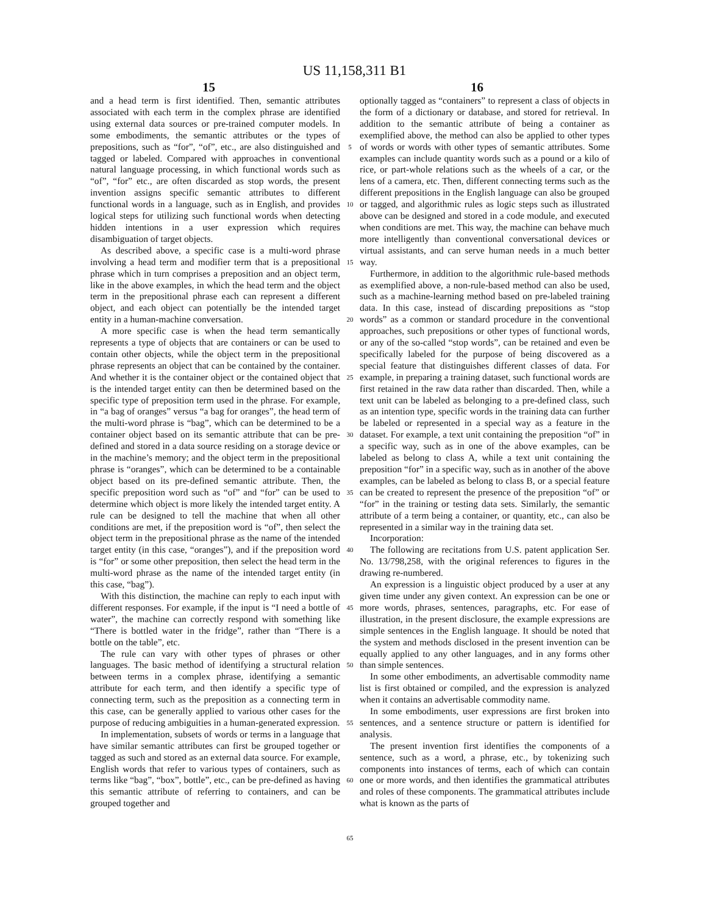US 11,158,311 B1
15 16
and a head term is first identified. Then, semantic attributes associated with each term in the complex phrase are identified using external data sources or pre-trained computer models. In some embodiments, the semantic attributes or the types of prepositions, such as “for”, “of”, etc., are also distinguished and tagged or labeled. Compared with approaches in conventional natural language processing, in which functional words such as “of”, “for” etc., are often discarded as stop words, the present invention assigns specific semantic attributes to different functional words in a language, such as in English, and provides logical steps for utilizing such functional words when detecting hidden intentions in a user expression which requires disambiguation of target objects.
As described above, a specific case is a multi-word phrase involving a head term and modifier term that is a prepositional phrase which in turn comprises a preposition and an object term, like in the above examples, in which the head term and the object term in the prepositional phrase each can represent a different object, and each object can potentially be the intended target entity in a human-machine conversation.
A more specific case is when the head term semantically represents a type of objects that are containers or can be used to contain other objects, while the object term in the prepositional phrase represents an object that can be contained by the container. And whether it is the container object or the contained object that is the intended target entity can then be determined based on the specific type of preposition term used in the phrase. For example, in “a bag of oranges” versus “a bag for oranges”, the head term of the multi-word phrase is “bag”, which can be determined to be a container object based on its semantic attribute that can be pre-defined and stored in a data source residing on a storage device or in the machine’s memory; and the object term in the prepositional phrase is “oranges”, which can be determined to be a containable object based on its pre-defined semantic attribute. Then, the specific preposition word such as “of” and “for” can be used to determine which object is more likely the intended target entity. A rule can be designed to tell the machine that when all other conditions are met, if the preposition word is “of”, then select the object term in the prepositional phrase as the name of the intended target entity (in this case, “oranges”), and if the preposition word is “for” or some other preposition, then select the head term in the multi-word phrase as the name of the intended target entity (in this case, “bag”).
With this distinction, the machine can reply to each input with different responses. For example, if the input is “I need a bottle of water”, the machine can correctly respond with something like “There is bottled water in the fridge”, rather than “There is a bottle on the table”, etc.
The rule can vary with other types of phrases or other languages. The basic method of identifying a structural relation between terms in a complex phrase, identifying a semantic attribute for each term, and then identify a specific type of connecting term, such as the preposition as a connecting term in this case, can be generally applied to various other cases for the purpose of reducing ambiguities in a human-generated expression.
In implementation, subsets of words or terms in a language that have similar semantic attributes can first be grouped together or tagged as such and stored as an external data source. For example, English words that refer to various types of containers, such as terms like “bag”, “box”, bottle”, etc., can be pre-defined as having this semantic attribute of referring to containers, and can be grouped together and
5
10
15
20
25
30
35
40
45
50
55
60
65
optionally tagged as “containers” to represent a class of objects in the form of a dictionary or database, and stored for retrieval. In addition to the semantic attribute of being a container as exemplified above, the method can also be applied to other types of words or words with other types of semantic attributes. Some examples can include quantity words such as a pound or a kilo of rice, or part-whole relations such as the wheels of a car, or the lens of a camera, etc. Then, different connecting terms such as the different prepositions in the English language can also be grouped or tagged, and algorithmic rules as logic steps such as illustrated above can be designed and stored in a code module, and executed when conditions are met. This way, the machine can behave much more intelligently than conventional conversational devices or virtual assistants, and can serve human needs in a much better way.
Furthermore, in addition to the algorithmic rule-based methods as exemplified above, a non-rule-based method can also be used, such as a machine-learning method based on pre-labeled training data. In this case, instead of discarding prepositions as “stop words” as a common or standard procedure in the conventional approaches, such prepositions or other types of functional words, or any of the so-called “stop words”, can be retained and even be specifically labeled for the purpose of being discovered as a special feature that distinguishes different classes of data. For example, in preparing a training dataset, such functional words are first retained in the raw data rather than discarded. Then, while a text unit can be labeled as belonging to a pre-defined class, such as an intention type, specific words in the training data can further be labeled or represented in a special way as a feature in the dataset. For example, a text unit containing the preposition “of” in a specific way, such as in one of the above examples, can be labeled as belong to class A, while a text unit containing the preposition “for” in a specific way, such as in another of the above examples, can be labeled as belong to class B, or a special feature can be created to represent the presence of the preposition “of” or “for” in the training or testing data sets. Similarly, the semantic attribute of a term being a container, or quantity, etc., can also be represented in a similar way in the training data set.
Incorporation:
The following are recitations from U.S. patent application Ser. No. 13/798,258, with the original references to figures in the drawing re-numbered.
An expression is a linguistic object produced by a user at any given time under any given context. An expression can be one or more words, phrases, sentences, paragraphs, etc. For ease of illustration, in the present disclosure, the example expressions are simple sentences in the English language. It should be noted that the system and methods disclosed in the present invention can be equally applied to any other languages, and in any forms other than simple sentences.
In some other embodiments, an advertisable commodity name list is first obtained or compiled, and the expression is analyzed when it contains an advertisable commodity name.
In some embodiments, user expressions are first broken into sentences, and a sentence structure or pattern is identified for analysis.
The present invention first identifies the components of a sentence, such as a word, a phrase, etc., by tokenizing such components into instances of terms, each of which can contain one or more words, and then identifies the grammatical attributes and roles of these components. The grammatical attributes include what is known as the parts of